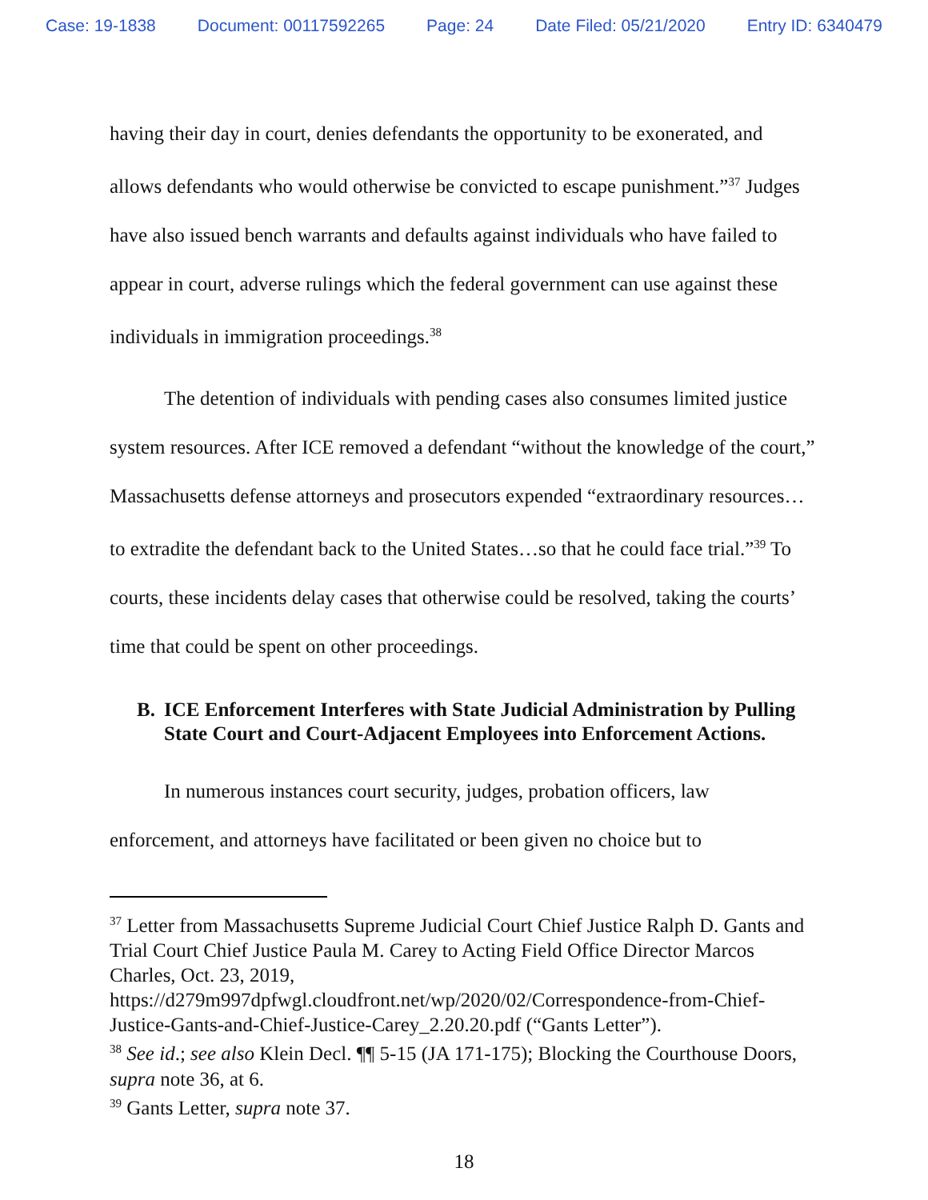Case: 19-1838 Document: 00117592265 Page: 24 Date Filed: 05/21/2020 Entry ID: 6340479
having their day in court, denies defendants the opportunity to be exonerated, and allows defendants who would otherwise be convicted to escape punishment.”<sup>37</sup> Judges have also issued bench warrants and defaults against individuals who have failed to appear in court, adverse rulings which the federal government can use against these individuals in immigration proceedings.<sup>38</sup>
The detention of individuals with pending cases also consumes limited justice system resources. After ICE removed a defendant “without the knowledge of the court,” Massachusetts defense attorneys and prosecutors expended “extraordinary resources…to extradite the defendant back to the United States…so that he could face trial.”<sup>39</sup> To courts, these incidents delay cases that otherwise could be resolved, taking the courts’ time that could be spent on other proceedings.
B. ICE Enforcement Interferes with State Judicial Administration by Pulling State Court and Court-Adjacent Employees into Enforcement Actions.
In numerous instances court security, judges, probation officers, law enforcement, and attorneys have facilitated or been given no choice but to
<sup>37</sup> Letter from Massachusetts Supreme Judicial Court Chief Justice Ralph D. Gants and Trial Court Chief Justice Paula M. Carey to Acting Field Office Director Marcos Charles, Oct. 23, 2019, https://d279m997dpfwgl.cloudfront.net/wp/2020/02/Correspondence-from-Chief-Justice-Gants-and-Chief-Justice-Carey_2.20.20.pdf (“Gants Letter”).
<sup>38</sup> See id.; see also Klein Decl. ¶¶ 5-15 (JA 171-175); Blocking the Courthouse Doors, supra note 36, at 6.
<sup>39</sup> Gants Letter, supra note 37.
18